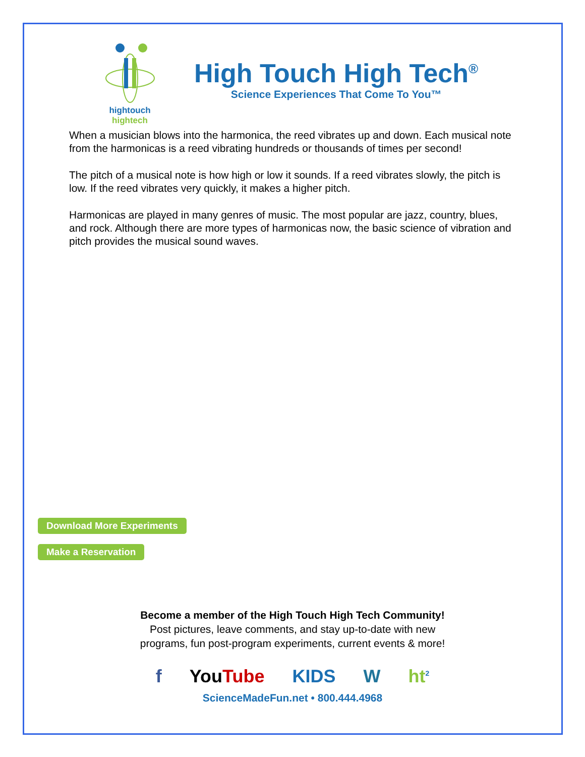hightouch hightech
High Touch High Tech<sup>®</sup>
Science Experiences That Come To You™
When a musician blows into the harmonica, the reed vibrates up and down. Each musical note from the harmonicas is a reed vibrating hundreds or thousands of times per second!
The pitch of a musical note is how high or low it sounds. If a reed vibrates slowly, the pitch is low. If the reed vibrates very quickly, it makes a higher pitch.
Harmonicas are played in many genres of music. The most popular are jazz, country, blues, and rock. Although there are more types of harmonicas now, the basic science of vibration and pitch provides the musical sound waves.
Download More Experiments
Make a Reservation
Become a member of the High Touch High Tech Community!
Post pictures, leave comments, and stay up-to-date with new
programs, fun post-program experiments, current events & more!
f YouTube KIDS W ht<sup>2</sup>
ScienceMadeFun.net • 800.444.4968